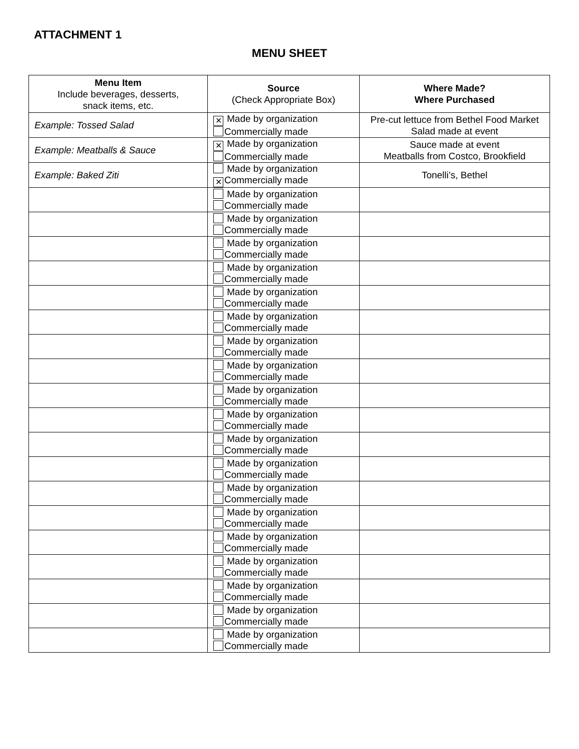ATTACHMENT 1
MENU SHEET
| Menu Item Include beverages, desserts, snack items, etc. | Source (Check Appropriate Box) | Where Made? Where Purchased |
| --- | --- | --- |
| Example: Tossed Salad | ✕ Made by organization Commercially made | Pre-cut lettuce from Bethel Food Market Salad made at event |
| Example: Meatballs & Sauce | ✕ Made by organization Commercially made | Sauce made at event Meatballs from Costco, Brookfield |
| Example: Baked Ziti | Made by organization ✕ Commercially made | Tonelli’s, Bethel |
| | Made by organization Commercially made | |
| | Made by organization Commercially made | |
| | Made by organization Commercially made | |
| | Made by organization Commercially made | |
| | Made by organization Commercially made | |
| | Made by organization Commercially made | |
| | Made by organization Commercially made | |
| | Made by organization Commercially made | |
| | Made by organization Commercially made | |
| | Made by organization Commercially made | |
| | Made by organization Commercially made | |
| | Made by organization Commercially made | |
| | Made by organization Commercially made | |
| | Made by organization Commercially made | |
| | Made by organization Commercially made | |
| | Made by organization Commercially made | |
| | Made by organization Commercially made | |
| | Made by organization Commercially made | |
| | Made by organization Commercially made | |